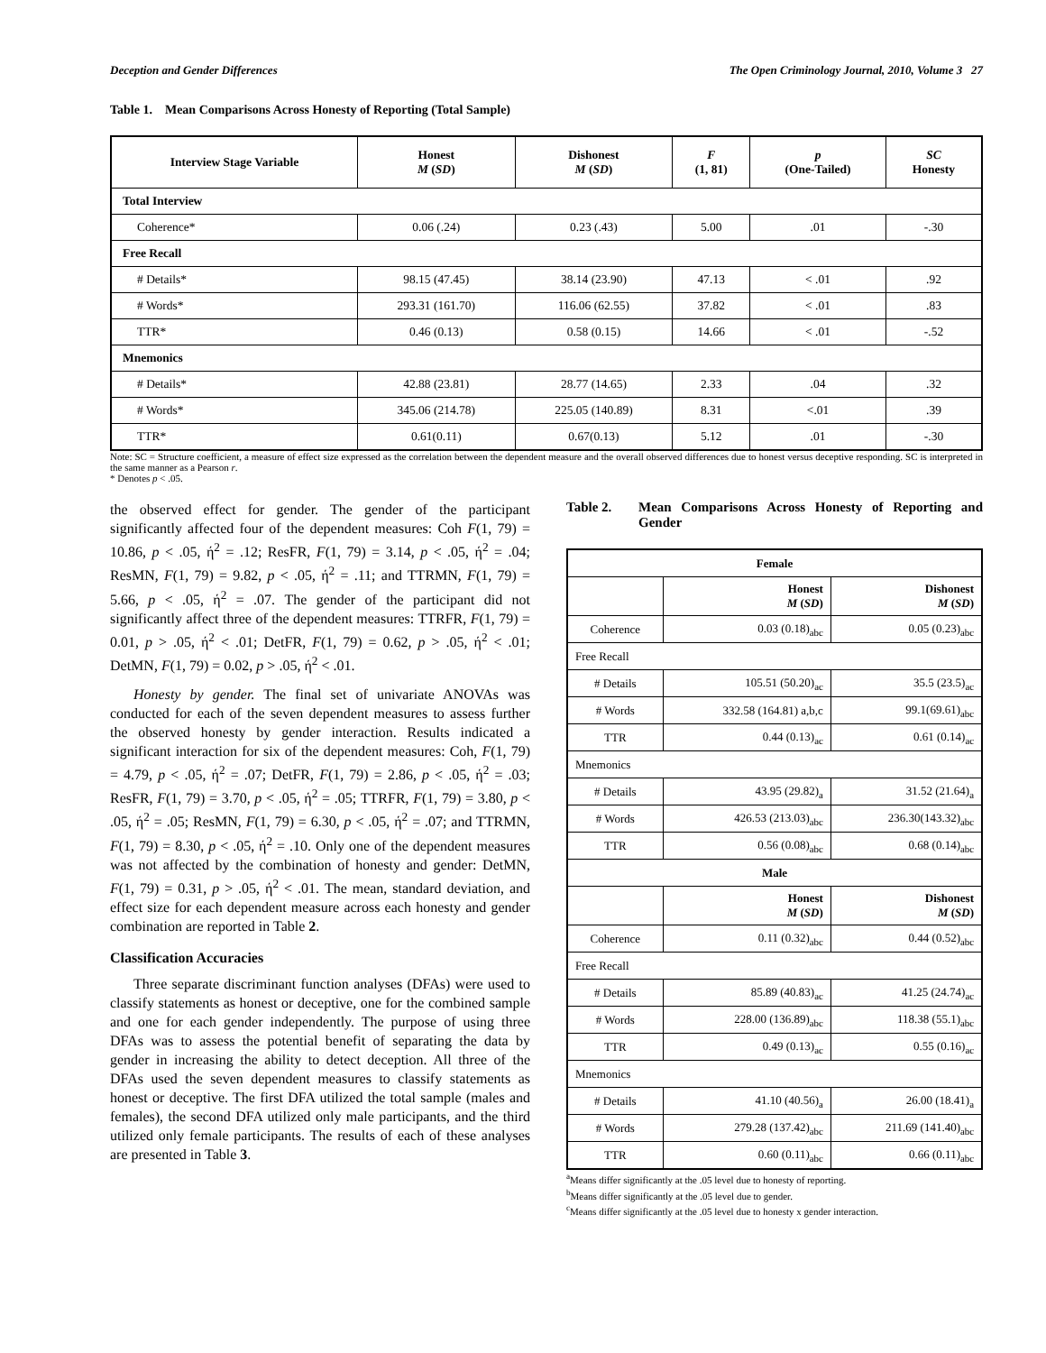Deception and Gender Differences The Open Criminology Journal, 2010, Volume 3 27
Table 1. Mean Comparisons Across Honesty of Reporting (Total Sample)
| Interview Stage Variable | Honest M ( SD ) | Dishonest M ( SD ) | F (1, 81) | p (One-Tailed) | SC Honesty |
| --- | --- | --- | --- | --- | --- |
| Total Interview | | | | | |
| Coherence* | 0.06 (.24) | 0.23 (.43) | 5.00 | .01 | -.30 |
| Free Recall | | | | | |
| # Details* | 98.15 (47.45) | 38.14 (23.90) | 47.13 | < .01 | .92 |
| # Words* | 293.31 (161.70) | 116.06 (62.55) | 37.82 | < .01 | .83 |
| TTR* | 0.46 (0.13) | 0.58 (0.15) | 14.66 | < .01 | -.52 |
| Mnemonics | | | | | |
| # Details* | 42.88 (23.81) | 28.77 (14.65) | 2.33 | .04 | .32 |
| # Words* | 345.06 (214.78) | 225.05 (140.89) | 8.31 | <.01 | .39 |
| TTR* | 0.61(0.11) | 0.67(0.13) | 5.12 | .01 | -.30 |
Note: SC = Structure coefficient, a measure of effect size expressed as the correlation between the dependent measure and the overall observed differences due to honest versus deceptive responding. SC is interpreted in the same manner as a Pearson r.
* Denotes p < .05.
the observed effect for gender. The gender of the participant significantly affected four of the dependent measures: Coh F(1, 79) = 10.86, p < .05, ή<sup>2</sup> = .12; ResFR, F(1, 79) = 3.14, p < .05, ή<sup>2</sup> = .04; ResMN, F(1, 79) = 9.82, p < .05, ή<sup>2</sup> = .11; and TTRMN, F(1, 79) = 5.66, p < .05, ή<sup>2</sup> = .07. The gender of the participant did not significantly affect three of the dependent measures: TTRFR, F(1, 79) = 0.01, p > .05, ή<sup>2</sup> < .01; DetFR, F(1, 79) = 0.62, p > .05, ή<sup>2</sup> < .01; DetMN, F(1, 79) = 0.02, p > .05, ή<sup>2</sup> < .01.
Honesty by gender. The final set of univariate ANOVAs was conducted for each of the seven dependent measures to assess further the observed honesty by gender interaction. Results indicated a significant interaction for six of the dependent measures: Coh, F(1, 79) = 4.79, p < .05, ή<sup>2</sup> = .07; DetFR, F(1, 79) = 2.86, p < .05, ή<sup>2</sup> = .03; ResFR, F(1, 79) = 3.70, p < .05, ή<sup>2</sup> = .05; TTRFR, F(1, 79) = 3.80, p < .05, ή<sup>2</sup> = .05; ResMN, F(1, 79) = 6.30, p < .05, ή<sup>2</sup> = .07; and TTRMN, F(1, 79) = 8.30, p < .05, ή<sup>2</sup> = .10. Only one of the dependent measures was not affected by the combination of honesty and gender: DetMN, F(1, 79) = 0.31, p > .05, ή<sup>2</sup> < .01. The mean, standard deviation, and effect size for each dependent measure across each honesty and gender combination are reported in Table 2.
Classification Accuracies
Three separate discriminant function analyses (DFAs) were used to classify statements as honest or deceptive, one for the combined sample and one for each gender independently. The purpose of using three DFAs was to assess the potential benefit of separating the data by gender in increasing the ability to detect deception. All three of the DFAs used the seven dependent measures to classify statements as honest or deceptive. The first DFA utilized the total sample (males and females), the second DFA utilized only male participants, and the third utilized only female participants. The results of each of these analyses are presented in Table 3.
Table 2. Mean Comparisons Across Honesty of Reporting and Gender
| Female | | |
| --- | --- | --- |
| | Honest M ( SD ) | Dishonest M ( SD ) |
| Coherence | 0.03 (0.18)<sub>abc</sub> | 0.05 (0.23)<sub>abc</sub> |
| Free Recall | | |
| # Details | 105.51 (50.20)<sub>ac</sub> | 35.5 (23.5)<sub>ac</sub> |
| # Words | 332.58 (164.81) a,b,c | 99.1(69.61)<sub>abc</sub> |
| TTR | 0.44 (0.13)<sub>ac</sub> | 0.61 (0.14)<sub>ac</sub> |
| Mnemonics | | |
| # Details | 43.95 (29.82)<sub>a</sub> | 31.52 (21.64)<sub>a</sub> |
| # Words | 426.53 (213.03)<sub>abc</sub> | 236.30(143.32)<sub>abc</sub> |
| TTR | 0.56 (0.08)<sub>abc</sub> | 0.68 (0.14)<sub>abc</sub> |
| Male | | |
| | Honest M ( SD ) | Dishonest M ( SD ) |
| Coherence | 0.11 (0.32)<sub>abc</sub> | 0.44 (0.52)<sub>abc</sub> |
| Free Recall | | |
| # Details | 85.89 (40.83)<sub>ac</sub> | 41.25 (24.74)<sub>ac</sub> |
| # Words | 228.00 (136.89)<sub>abc</sub> | 118.38 (55.1)<sub>abc</sub> |
| TTR | 0.49 (0.13)<sub>ac</sub> | 0.55 (0.16)<sub>ac</sub> |
| Mnemonics | | |
| # Details | 41.10 (40.56)<sub>a</sub> | 26.00 (18.41)<sub>a</sub> |
| # Words | 279.28 (137.42)<sub>abc</sub> | 211.69 (141.40)<sub>abc</sub> |
| TTR | 0.60 (0.11)<sub>abc</sub> | 0.66 (0.11)<sub>abc</sub> |
<sup>a</sup> Means differ significantly at the .05 level due to honesty of reporting.
<sup>b</sup> Means differ significantly at the .05 level due to gender.
<sup>c</sup> Means differ significantly at the .05 level due to honesty x gender interaction.